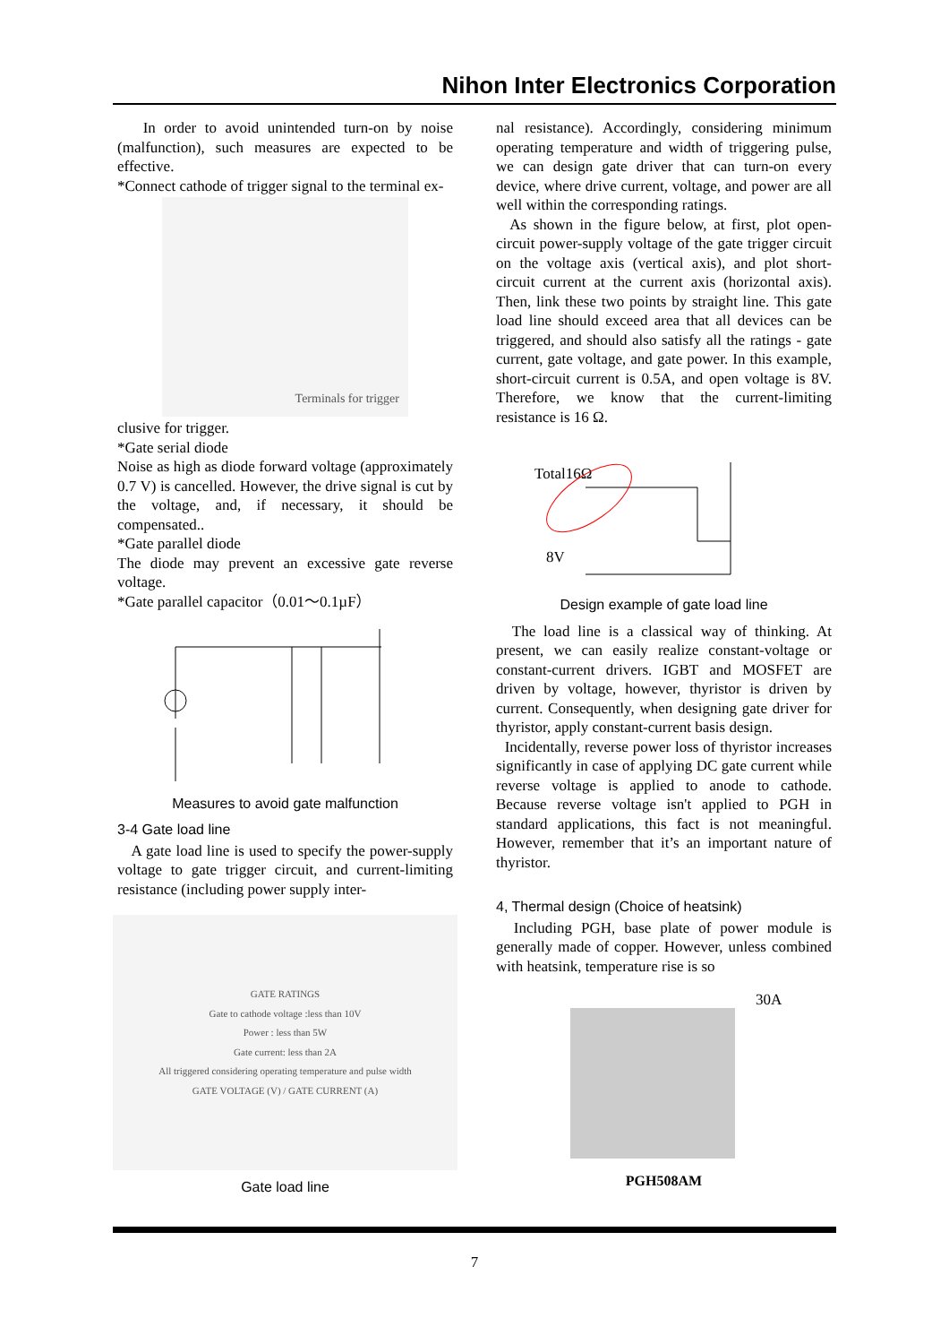Nihon Inter Electronics Corporation
In order to avoid unintended turn-on by noise (malfunction), such measures are expected to be effective.
*Connect cathode of trigger signal to the terminal ex-
Terminals for trigger
clusive for trigger.
*Gate serial diode
Noise as high as diode forward voltage (approximately 0.7 V) is cancelled. However, the drive signal is cut by the voltage, and, if necessary, it should be compensated..
*Gate parallel diode
The diode may prevent an excessive gate reverse voltage.
*Gate parallel capacitor（0.01～0.1µF）
Measures to avoid gate malfunction
3-4 Gate load line
A gate load line is used to specify the power-supply voltage to gate trigger circuit, and current-limiting resistance (including power supply inter-
GATE RATINGS
Gate to cathode voltage :less than 10V
Power : less than 5W
Gate current: less than 2A
All triggered considering operating temperature and pulse width
GATE VOLTAGE (V) / GATE CURRENT (A)
Gate load line
nal resistance). Accordingly, considering minimum operating temperature and width of triggering pulse, we can design gate driver that can turn-on every device, where drive current, voltage, and power are all well within the corresponding ratings.
As shown in the figure below, at first, plot open-circuit power-supply voltage of the gate trigger circuit on the voltage axis (vertical axis), and plot short-circuit current at the current axis (horizontal axis). Then, link these two points by straight line. This gate load line should exceed area that all devices can be triggered, and should also satisfy all the ratings - gate current, gate voltage, and gate power. In this example, short-circuit current is 0.5A, and open voltage is 8V. Therefore, we know that the current-limiting resistance is 16 Ω.
Total16Ω
8V
Design example of gate load line
The load line is a classical way of thinking. At present, we can easily realize constant-voltage or constant-current drivers. IGBT and MOSFET are driven by voltage, however, thyristor is driven by current. Consequently, when designing gate driver for thyristor, apply constant-current basis design.
Incidentally, reverse power loss of thyristor increases significantly in case of applying DC gate current while reverse voltage is applied to anode to cathode. Because reverse voltage isn't applied to PGH in standard applications, this fact is not meaningful. However, remember that it’s an important nature of thyristor.
4, Thermal design (Choice of heatsink)
Including PGH, base plate of power module is generally made of copper. However, unless combined with heatsink, temperature rise is so
30A
PGH508AM
7